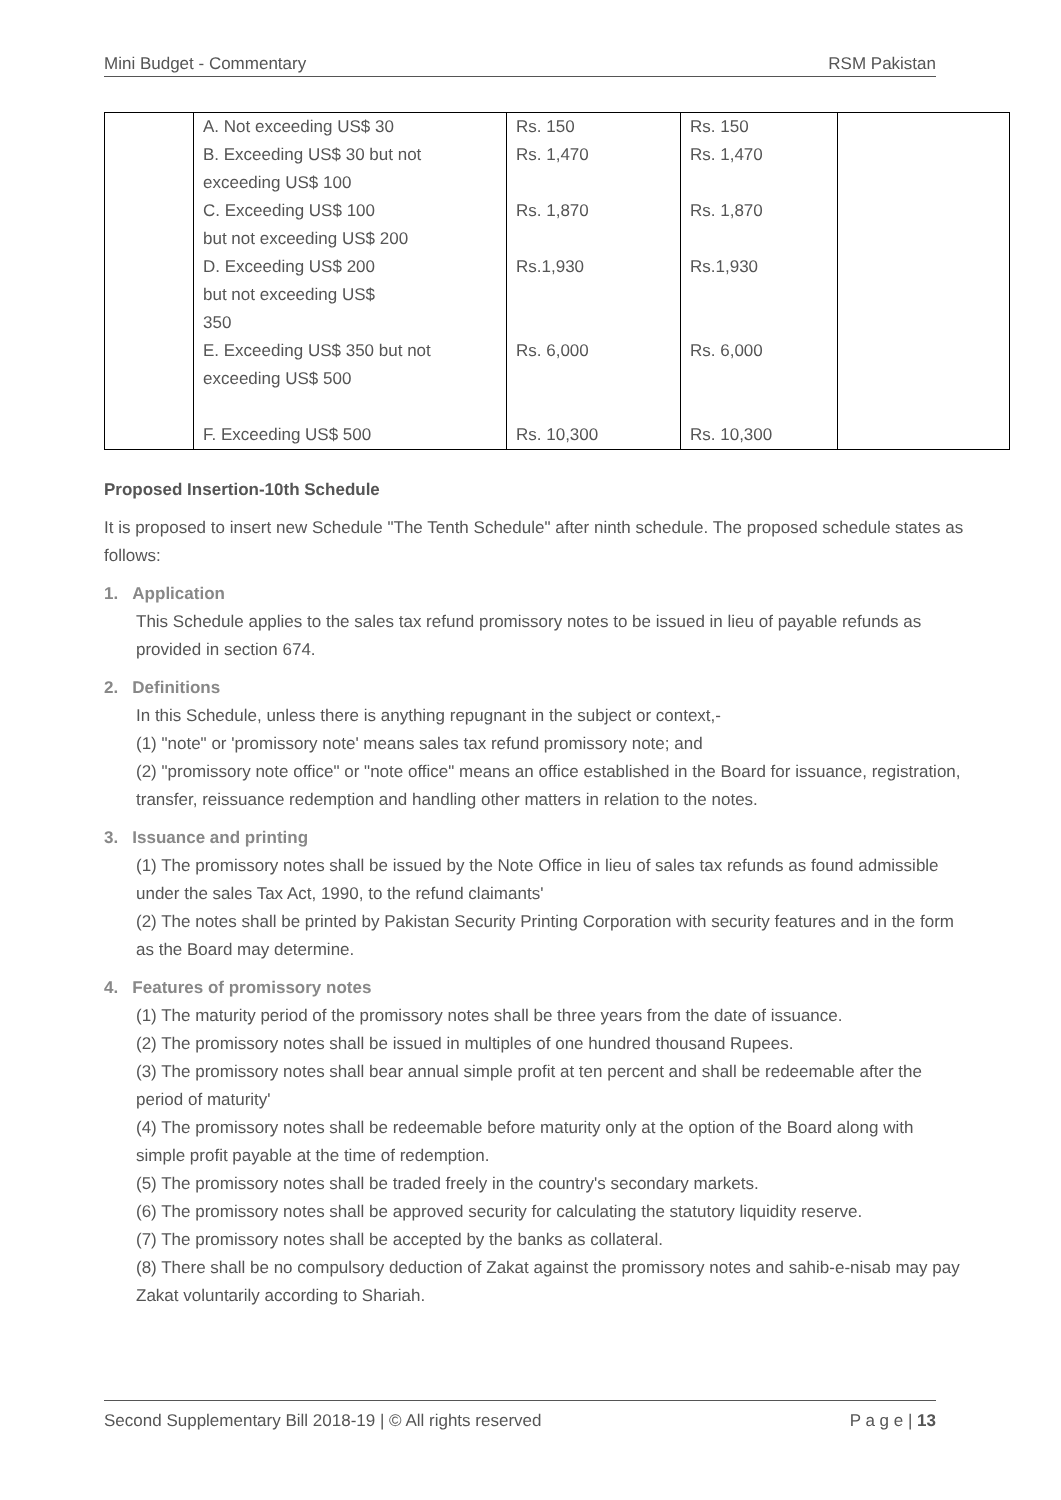Mini Budget - Commentary RSM Pakistan
| | A. Not exceeding US$ 30 B. Exceeding US$ 30 but not exceeding US$ 100 C. Exceeding US$ 100 but not exceeding US$ 200 D. Exceeding US$ 200 but not exceeding US$ 350 E. Exceeding US$ 350 but not exceeding US$ 500 F. Exceeding US$ 500 | Rs. 150 Rs. 1,470 Rs. 1,870 Rs.1,930 Rs. 6,000 Rs. 10,300 | Rs. 150 Rs. 1,470 Rs. 1,870 Rs.1,930 Rs. 6,000 Rs. 10,300 | |
Proposed Insertion-10th Schedule
It is proposed to insert new Schedule "The Tenth Schedule" after ninth schedule. The proposed schedule states as follows:
1. Application
This Schedule applies to the sales tax refund promissory notes to be issued in lieu of payable refunds as provided in section 674.
2. Definitions
In this Schedule, unless there is anything repugnant in the subject or context,-
(1) "note" or 'promissory note' means sales tax refund promissory note; and
(2) "promissory note office" or "note office" means an office established in the Board for issuance, registration, transfer, reissuance redemption and handling other matters in relation to the notes.
3. Issuance and printing
(1) The promissory notes shall be issued by the Note Office in lieu of sales tax refunds as found admissible under the sales Tax Act, 1990, to the refund claimants'
(2) The notes shall be printed by Pakistan Security Printing Corporation with security features and in the form as the Board may determine.
4. Features of promissory notes
(1) The maturity period of the promissory notes shall be three years from the date of issuance.
(2) The promissory notes shall be issued in multiples of one hundred thousand Rupees.
(3) The promissory notes shall bear annual simple profit at ten percent and shall be redeemable after the period of maturity'
(4) The promissory notes shall be redeemable before maturity only at the option of the Board along with simple profit payable at the time of redemption.
(5) The promissory notes shall be traded freely in the country's secondary markets.
(6) The promissory notes shall be approved security for calculating the statutory liquidity reserve.
(7) The promissory notes shall be accepted by the banks as collateral.
(8) There shall be no compulsory deduction of Zakat against the promissory notes and sahib-e-nisab may pay Zakat voluntarily according to Shariah.
Second Supplementary Bill 2018-19 | © All rights reserved P a g e | 13